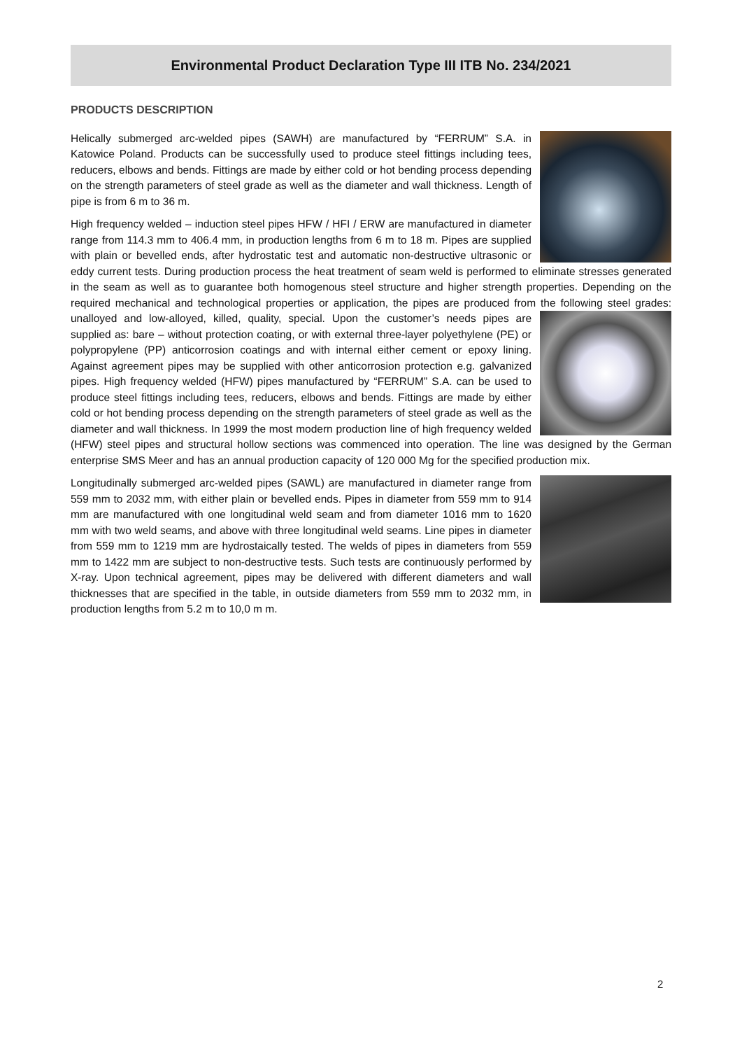Environmental Product Declaration Type III ITB No. 234/2021
PRODUCTS DESCRIPTION
Helically submerged arc-welded pipes (SAWH) are manufactured by “FERRUM” S.A. in Katowice Poland. Products can be successfully used to produce steel fittings including tees, reducers, elbows and bends. Fittings are made by either cold or hot bending process depending on the strength parameters of steel grade as well as the diameter and wall thickness. Length of pipe is from 6 m to 36 m.
High frequency welded – induction steel pipes HFW / HFI / ERW are manufactured in diameter range from 114.3 mm to 406.4 mm, in production lengths from 6 m to 18 m. Pipes are supplied with plain or bevelled ends, after hydrostatic test and automatic non-destructive ultrasonic or eddy current tests. During production process the heat treatment of seam weld is performed to eliminate stresses generated in the seam as well as to guarantee both homogenous steel structure and higher strength properties. Depending on the required mechanical and technological properties or application, the pipes are produced from the following steel grades: unalloyed and low-alloyed, killed, quality, special. Upon the customer’s needs pipes are supplied as: bare – without protection coating, or with external three-layer polyethylene (PE) or polypropylene (PP) anticorrosion coatings and with internal either cement or epoxy lining. Against agreement pipes may be supplied with other anticorrosion protection e.g. galvanized pipes. High frequency welded (HFW) pipes manufactured by “FERRUM” S.A. can be used to produce steel fittings including tees, reducers, elbows and bends. Fittings are made by either cold or hot bending process depending on the strength parameters of steel grade as well as the diameter and wall thickness. In 1999 the most modern production line of high frequency welded (HFW) steel pipes and structural hollow sections was commenced into operation. The line was designed by the German enterprise SMS Meer and has an annual production capacity of 120 000 Mg for the specified production mix.
Longitudinally submerged arc-welded pipes (SAWL) are manufactured in diameter range from 559 mm to 2032 mm, with either plain or bevelled ends. Pipes in diameter from 559 mm to 914 mm are manufactured with one longitudinal weld seam and from diameter 1016 mm to 1620 mm with two weld seams, and above with three longitudinal weld seams. Line pipes in diameter from 559 mm to 1219 mm are hydrostaically tested. The welds of pipes in diameters from 559 mm to 1422 mm are subject to non-destructive tests. Such tests are continuously performed by X-ray. Upon technical agreement, pipes may be delivered with different diameters and wall thicknesses that are specified in the table, in outside diameters from 559 mm to 2032 mm, in production lengths from 5.2 m to 10,0 m m.
2